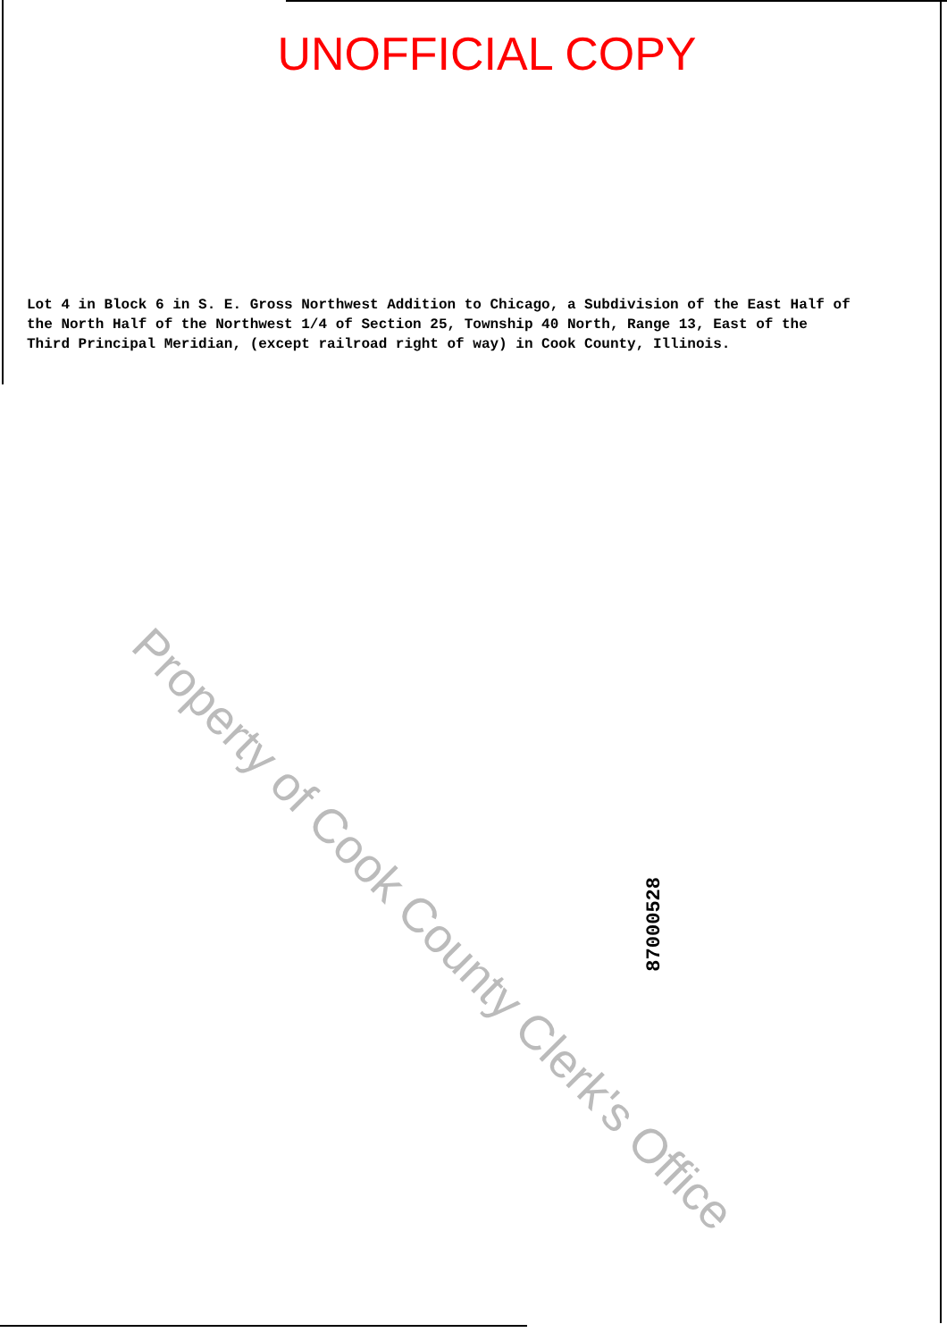UNOFFICIAL COPY
Lot 4 in Block 6 in S. E. Gross Northwest Addition to Chicago, a Subdivision of the East Half of the North Half of the Northwest 1/4 of Section 25, Township 40 North, Range 13, East of the Third Principal Meridian, (except railroad right of way) in Cook County, Illinois.
87000528
Property of Cook County Clerk's Office